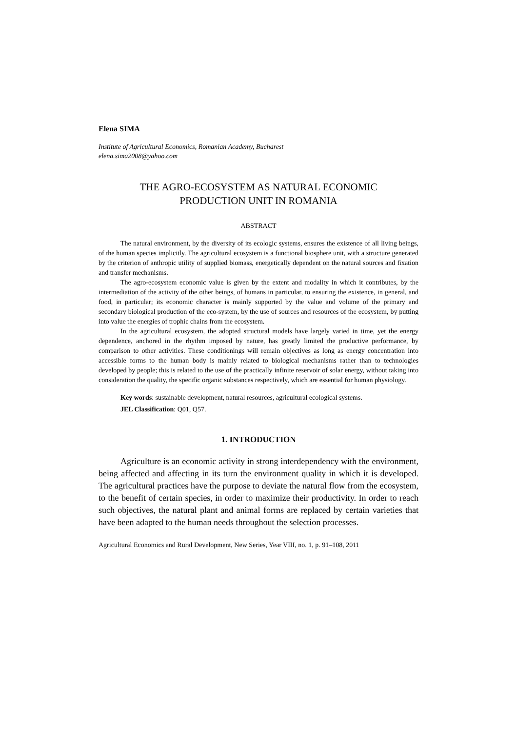Elena SIMA
Institute of Agricultural Economics, Romanian Academy, Bucharest
elena.sima2008@yahoo.com
THE AGRO-ECOSYSTEM AS NATURAL ECONOMIC
PRODUCTION UNIT IN ROMANIA
ABSTRACT
The natural environment, by the diversity of its ecologic systems, ensures the existence of all living beings, of the human species implicitly. The agricultural ecosystem is a functional biosphere unit, with a structure generated by the criterion of anthropic utility of supplied biomass, energetically dependent on the natural sources and fixation and transfer mechanisms.
The agro-ecosystem economic value is given by the extent and modality in which it contributes, by the intermediation of the activity of the other beings, of humans in particular, to ensuring the existence, in general, and food, in particular; its economic character is mainly supported by the value and volume of the primary and secondary biological production of the eco-system, by the use of sources and resources of the ecosystem, by putting into value the energies of trophic chains from the ecosystem.
In the agricultural ecosystem, the adopted structural models have largely varied in time, yet the energy dependence, anchored in the rhythm imposed by nature, has greatly limited the productive performance, by comparison to other activities. These conditionings will remain objectives as long as energy concentration into accessible forms to the human body is mainly related to biological mechanisms rather than to technologies developed by people; this is related to the use of the practically infinite reservoir of solar energy, without taking into consideration the quality, the specific organic substances respectively, which are essential for human physiology.
Key words: sustainable development, natural resources, agricultural ecological systems.
JEL Classification: Q01, Q57.
1. INTRODUCTION
Agriculture is an economic activity in strong interdependency with the environment, being affected and affecting in its turn the environment quality in which it is developed. The agricultural practices have the purpose to deviate the natural flow from the ecosystem, to the benefit of certain species, in order to maximize their productivity. In order to reach such objectives, the natural plant and animal forms are replaced by certain varieties that have been adapted to the human needs throughout the selection processes.
Agricultural Economics and Rural Development, New Series, Year VIII, no. 1, p. 91–108, 2011